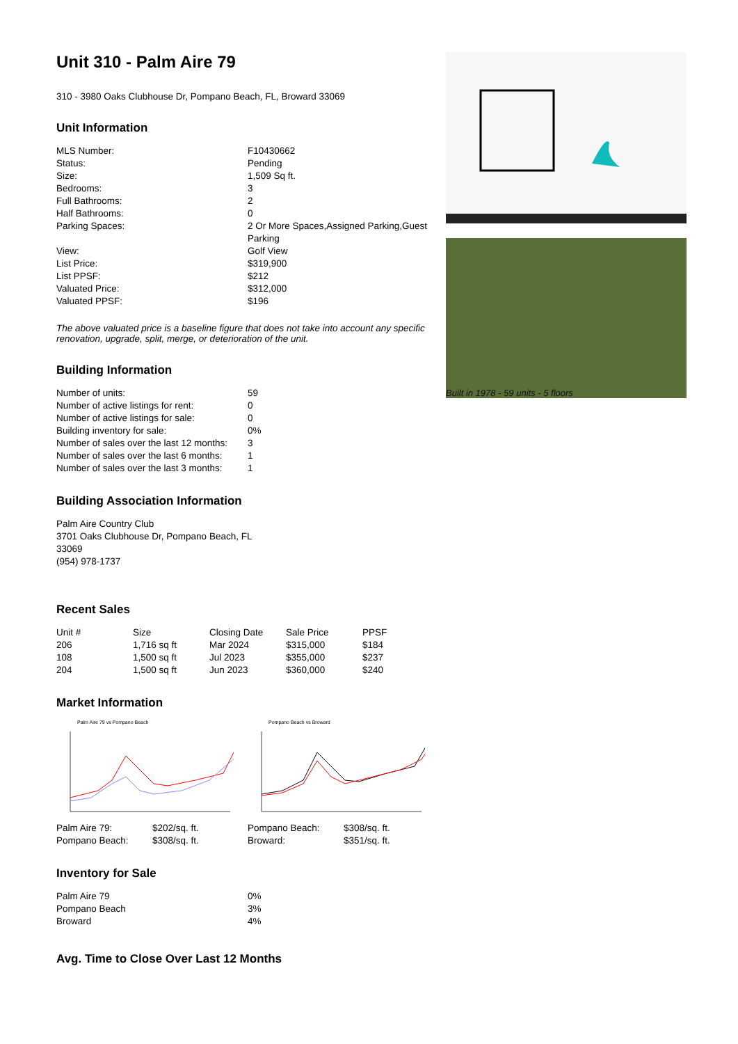Unit 310 - Palm Aire 79
310 - 3980 Oaks Clubhouse Dr, Pompano Beach, FL, Broward 33069
Unit Information
| MLS Number: | F10430662 |
| Status: | Pending |
| Size: | 1,509 Sq ft. |
| Bedrooms: | 3 |
| Full Bathrooms: | 2 |
| Half Bathrooms: | 0 |
| Parking Spaces: | 2 Or More Spaces,Assigned Parking,Guest Parking |
| View: | Golf View |
| List Price: | $319,900 |
| List PPSF: | $212 |
| Valuated Price: | $312,000 |
| Valuated PPSF: | $196 |
The above valuated price is a baseline figure that does not take into account any specific renovation, upgrade, split, merge, or deterioration of the unit.
Building Information
| Number of units: | 59 |
| Number of active listings for rent: | 0 |
| Number of active listings for sale: | 0 |
| Building inventory for sale: | 0% |
| Number of sales over the last 12 months: | 3 |
| Number of sales over the last 6 months: | 1 |
| Number of sales over the last 3 months: | 1 |
Building Association Information
Palm Aire Country Club
3701 Oaks Clubhouse Dr, Pompano Beach, FL 33069
(954) 978-1737
Recent Sales
| Unit # | Size | Closing Date | Sale Price | PPSF |
| --- | --- | --- | --- | --- |
| 206 | 1,716 sq ft | Mar 2024 | $315,000 | $184 |
| 108 | 1,500 sq ft | Jul 2023 | $355,000 | $237 |
| 204 | 1,500 sq ft | Jun 2023 | $360,000 | $240 |
Market Information
Palm Aire 79 vs Pompano Beach
| Palm Aire 79: | $202/sq. ft. |
| Pompano Beach: | $308/sq. ft. |
Pompano Beach vs Broward
| Pompano Beach: | $308/sq. ft. |
| Broward: | $351/sq. ft. |
Inventory for Sale
| Palm Aire 79 | 0% |
| Pompano Beach | 3% |
| Broward | 4% |
Avg. Time to Close Over Last 12 Months
Built in 1978 - 59 units - 5 floors